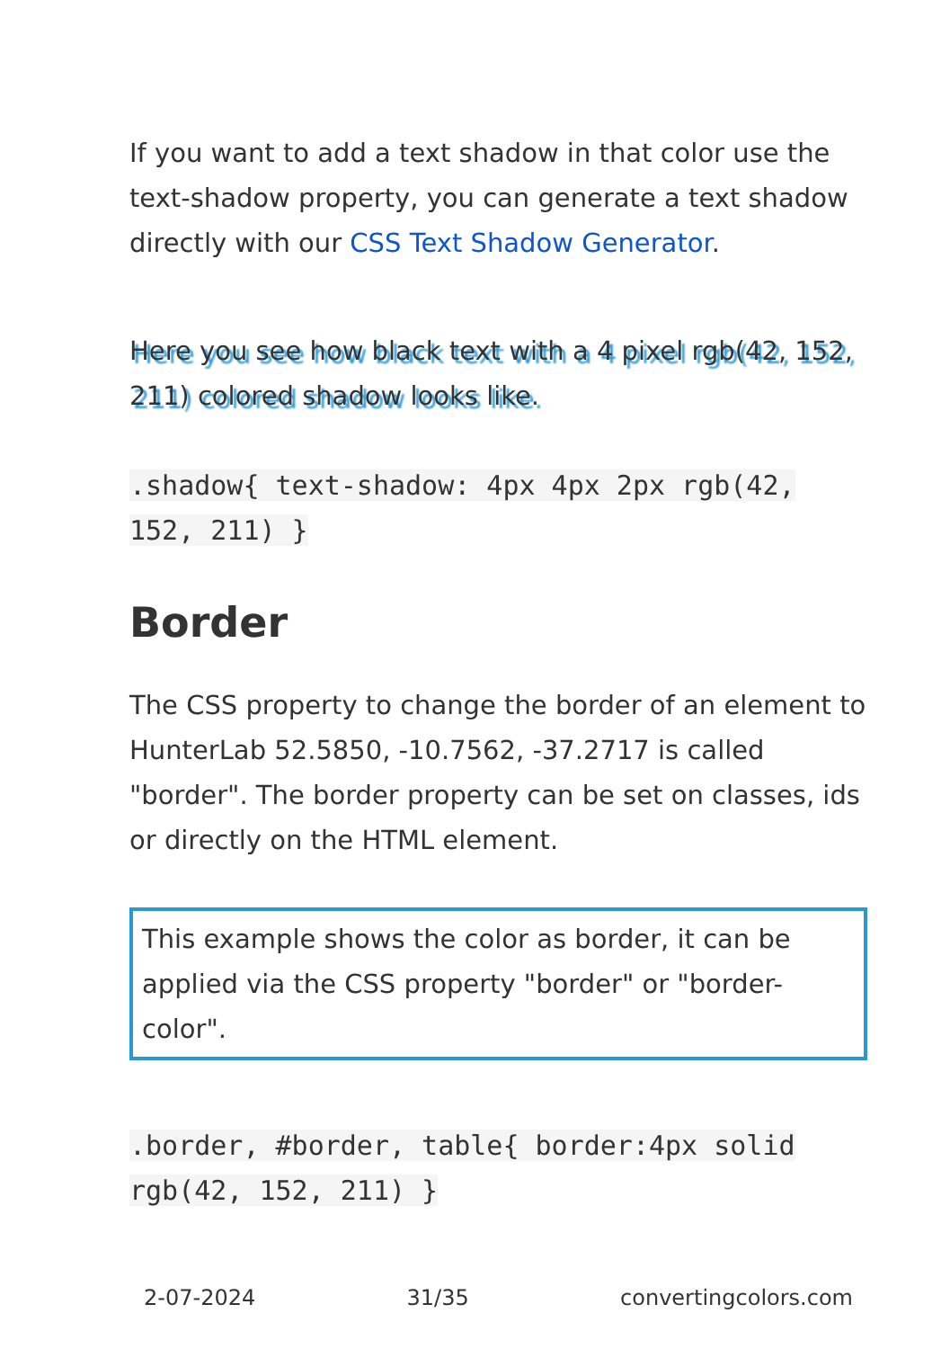If you want to add a text shadow in that color use the text-shadow property, you can generate a text shadow directly with our CSS Text Shadow Generator.
Here you see how black text with a 4 pixel rgb(42, 152, 211) colored shadow looks like.
.shadow{ text-shadow: 4px 4px 2px rgb(42, 152, 211) }
Border
The CSS property to change the border of an element to HunterLab 52.5850, -10.7562, -37.2717 is called "border". The border property can be set on classes, ids or directly on the HTML element.
This example shows the color as border, it can be applied via the CSS property "border" or "border-color".
.border, #border, table{ border:4px solid rgb(42, 152, 211) }
2-07-2024 31/35 convertingcolors.com